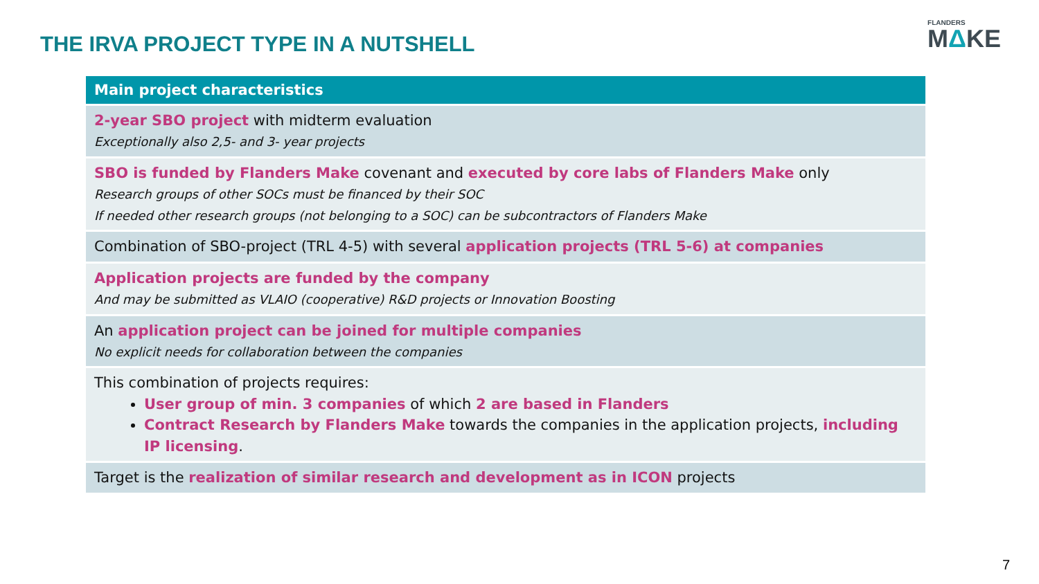THE IRVA PROJECT TYPE IN A NUTSHELL
FLANDERS
MΔKE
| Main project characteristics |
| --- |
| 2-year SBO project with midterm evaluation Exceptionally also 2,5- and 3- year projects |
| SBO is funded by Flanders Make covenant and executed by core labs of Flanders Make only Research groups of other SOCs must be financed by their SOC If needed other research groups (not belonging to a SOC) can be subcontractors of Flanders Make |
| Combination of SBO-project (TRL 4-5) with several application projects (TRL 5-6) at companies |
| Application projects are funded by the company And may be submitted as VLAIO (cooperative) R&D projects or Innovation Boosting |
| An application project can be joined for multiple companies No explicit needs for collaboration between the companies |
| This combination of projects requires: User group of min. 3 companies of which 2 are based in Flanders Contract Research by Flanders Make towards the companies in the application projects, including IP licensing . |
| Target is the realization of similar research and development as in ICON projects |
7